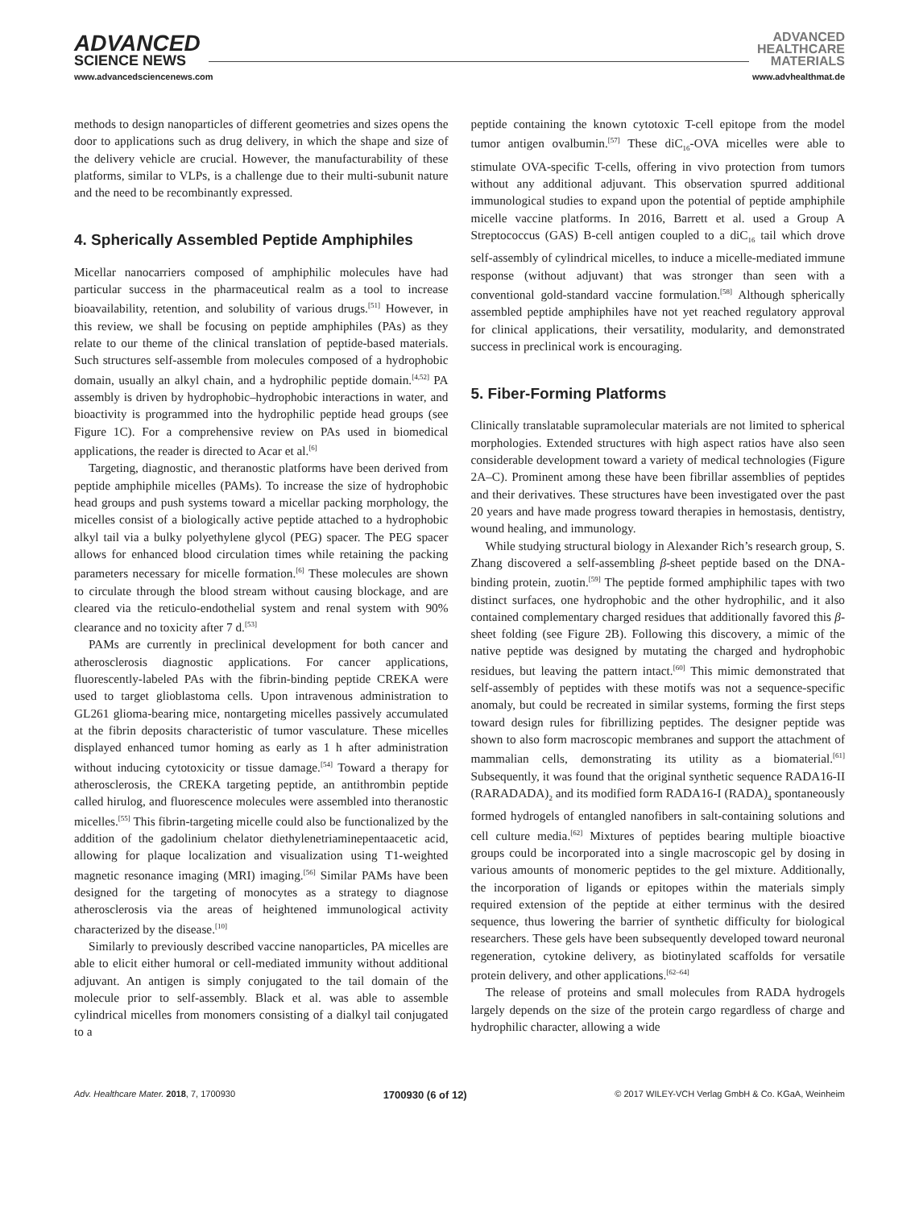ADVANCED
SCIENCE NEWS
ADVANCED
HEALTHCARE
MATERIALS
www.advancedsciencenews.com www.advhealthmat.de
methods to design nanoparticles of different geometries and sizes opens the door to applications such as drug delivery, in which the shape and size of the delivery vehicle are crucial. However, the manufacturability of these platforms, similar to VLPs, is a challenge due to their multi-subunit nature and the need to be recombinantly expressed.
4. Spherically Assembled Peptide Amphiphiles
Micellar nanocarriers composed of amphiphilic molecules have had particular success in the pharmaceutical realm as a tool to increase bioavailability, retention, and solubility of various drugs.<sup>[51]</sup> However, in this review, we shall be focusing on peptide amphiphiles (PAs) as they relate to our theme of the clinical translation of peptide-based materials. Such structures self-assemble from molecules composed of a hydrophobic domain, usually an alkyl chain, and a hydrophilic peptide domain.<sup>[4,52]</sup> PA assembly is driven by hydrophobic–hydrophobic interactions in water, and bioactivity is programmed into the hydrophilic peptide head groups (see Figure 1C). For a comprehensive review on PAs used in biomedical applications, the reader is directed to Acar et al.<sup>[6]</sup>
Targeting, diagnostic, and theranostic platforms have been derived from peptide amphiphile micelles (PAMs). To increase the size of hydrophobic head groups and push systems toward a micellar packing morphology, the micelles consist of a biologically active peptide attached to a hydrophobic alkyl tail via a bulky polyethylene glycol (PEG) spacer. The PEG spacer allows for enhanced blood circulation times while retaining the packing parameters necessary for micelle formation.<sup>[6]</sup> These molecules are shown to circulate through the blood stream without causing blockage, and are cleared via the reticulo-endothelial system and renal system with 90% clearance and no toxicity after 7 d.<sup>[53]</sup>
PAMs are currently in preclinical development for both cancer and atherosclerosis diagnostic applications. For cancer applications, fluorescently-labeled PAs with the fibrin-binding peptide CREKA were used to target glioblastoma cells. Upon intravenous administration to GL261 glioma-bearing mice, nontargeting micelles passively accumulated at the fibrin deposits characteristic of tumor vasculature. These micelles displayed enhanced tumor homing as early as 1 h after administration without inducing cytotoxicity or tissue damage.<sup>[54]</sup> Toward a therapy for atherosclerosis, the CREKA targeting peptide, an antithrombin peptide called hirulog, and fluorescence molecules were assembled into theranostic micelles.<sup>[55]</sup> This fibrin-targeting micelle could also be functionalized by the addition of the gadolinium chelator diethylenetriaminepentaacetic acid, allowing for plaque localization and visualization using T1-weighted magnetic resonance imaging (MRI) imaging.<sup>[56]</sup> Similar PAMs have been designed for the targeting of monocytes as a strategy to diagnose atherosclerosis via the areas of heightened immunological activity characterized by the disease.<sup>[10]</sup>
Similarly to previously described vaccine nanoparticles, PA micelles are able to elicit either humoral or cell-mediated immunity without additional adjuvant. An antigen is simply conjugated to the tail domain of the molecule prior to self-assembly. Black et al. was able to assemble cylindrical micelles from monomers consisting of a dialkyl tail conjugated to a
peptide containing the known cytotoxic T-cell epitope from the model tumor antigen ovalbumin.<sup>[57]</sup> These diC<sub>16</sub>-OVA micelles were able to stimulate OVA-specific T-cells, offering in vivo protection from tumors without any additional adjuvant. This observation spurred additional immunological studies to expand upon the potential of peptide amphiphile micelle vaccine platforms. In 2016, Barrett et al. used a Group A Streptococcus (GAS) B-cell antigen coupled to a diC<sub>16</sub> tail which drove self-assembly of cylindrical micelles, to induce a micelle-mediated immune response (without adjuvant) that was stronger than seen with a conventional gold-standard vaccine formulation.<sup>[58]</sup> Although spherically assembled peptide amphiphiles have not yet reached regulatory approval for clinical applications, their versatility, modularity, and demonstrated success in preclinical work is encouraging.
5. Fiber-Forming Platforms
Clinically translatable supramolecular materials are not limited to spherical morphologies. Extended structures with high aspect ratios have also seen considerable development toward a variety of medical technologies (Figure 2A–C). Prominent among these have been fibrillar assemblies of peptides and their derivatives. These structures have been investigated over the past 20 years and have made progress toward therapies in hemostasis, dentistry, wound healing, and immunology.
While studying structural biology in Alexander Rich’s research group, S. Zhang discovered a self-assembling β-sheet peptide based on the DNA-binding protein, zuotin.<sup>[59]</sup> The peptide formed amphiphilic tapes with two distinct surfaces, one hydrophobic and the other hydrophilic, and it also contained complementary charged residues that additionally favored this β-sheet folding (see Figure 2B). Following this discovery, a mimic of the native peptide was designed by mutating the charged and hydrophobic residues, but leaving the pattern intact.<sup>[60]</sup> This mimic demonstrated that self-assembly of peptides with these motifs was not a sequence-specific anomaly, but could be recreated in similar systems, forming the first steps toward design rules for fibrillizing peptides. The designer peptide was shown to also form macroscopic membranes and support the attachment of mammalian cells, demonstrating its utility as a biomaterial.<sup>[61]</sup> Subsequently, it was found that the original synthetic sequence RADA16-II (RARADADA)<sub>2</sub> and its modified form RADA16-I (RADA)<sub>4</sub> spontaneously formed hydrogels of entangled nanofibers in salt-containing solutions and cell culture media.<sup>[62]</sup> Mixtures of peptides bearing multiple bioactive groups could be incorporated into a single macroscopic gel by dosing in various amounts of monomeric peptides to the gel mixture. Additionally, the incorporation of ligands or epitopes within the materials simply required extension of the peptide at either terminus with the desired sequence, thus lowering the barrier of synthetic difficulty for biological researchers. These gels have been subsequently developed toward neuronal regeneration, cytokine delivery, as biotinylated scaffolds for versatile protein delivery, and other applications.<sup>[62–64]</sup>
The release of proteins and small molecules from RADA hydrogels largely depends on the size of the protein cargo regardless of charge and hydrophilic character, allowing a wide
Adv. Healthcare Mater. 2018, 7, 1700930 1700930 (6 of 12) © 2017 WILEY-VCH Verlag GmbH & Co. KGaA, Weinheim